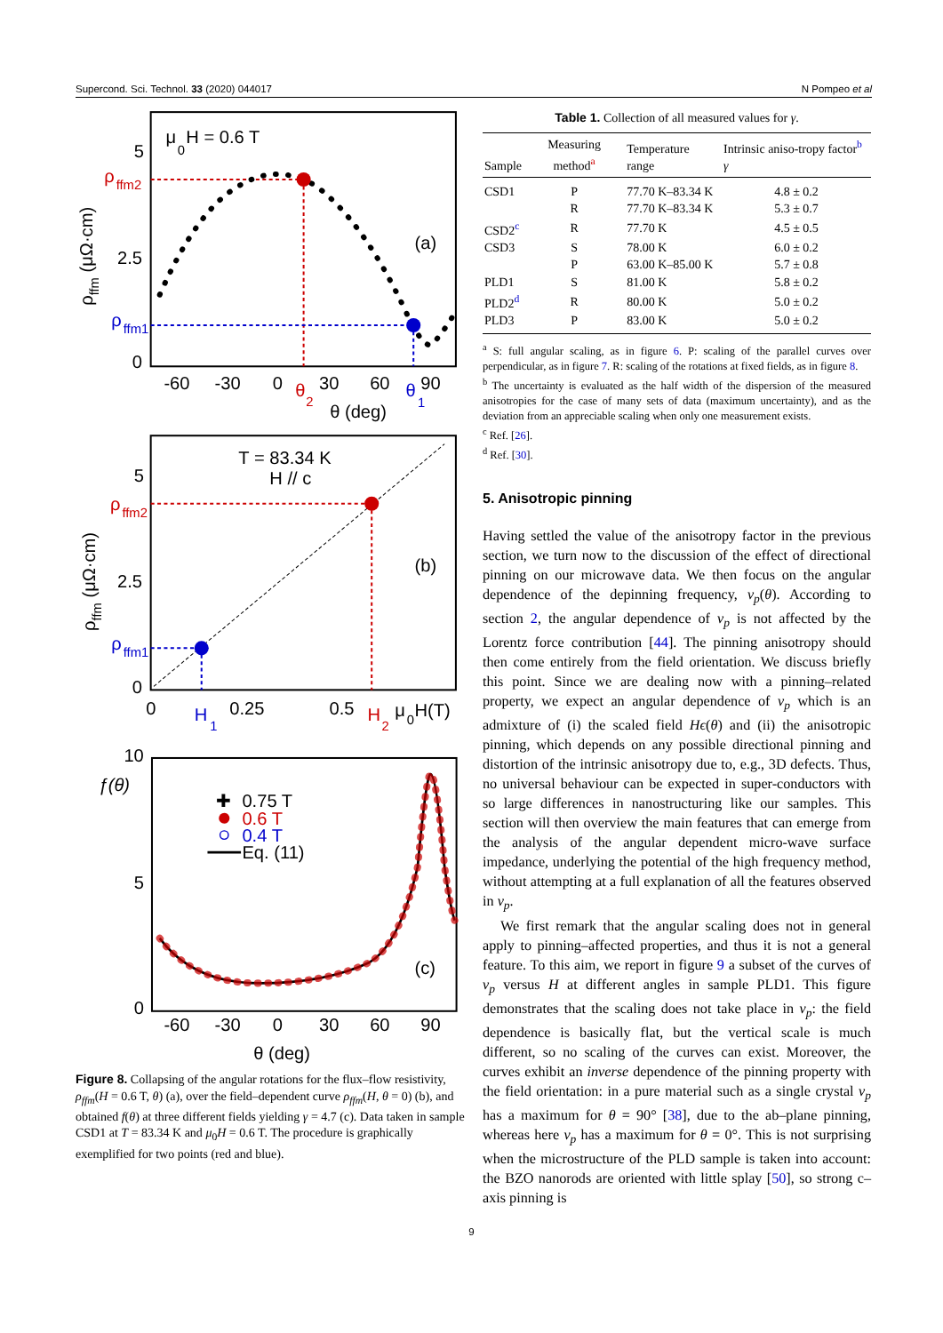Supercond. Sci. Technol. 33 (2020) 044017 N Pompeo et al
μ
0
H = 0.6 T
5
2.5
0
ρ
ffm2
ρ
ffm1
(a)
ρffm (μΩ·cm)
-60
-30
0
30
60
90
θ
2
θ
1
θ (deg)
T = 83.34 K
H // c
5
2.5
0
ρ
ffm2
ρ
ffm1
(b)
ρffm (μΩ·cm)
0
0.25
0.5
H
1
H
2
μ
0
H(T)
10
5
0
ƒ(θ)
✚
0.75 T
0.6 T
0.4 T
Eq. (11)
(c)
-60
-30
0
30
60
90
θ (deg)
Figure 8. Collapsing of the angular rotations for the flux–flow resistivity, ρ<sub>ffm</sub>(H = 0.6 T, θ) (a), over the field–dependent curve ρ<sub>ffm</sub>(H, θ = 0) (b), and obtained f(θ) at three different fields yielding γ = 4.7 (c). Data taken in sample CSD1 at T = 83.34 K and μ<sub>0</sub>H = 0.6 T. The procedure is graphically exemplified for two points (red and blue).
Table 1. Collection of all measured values for γ.
| Sample | Measuring method<sup>a</sup> | Temperature range | Intrinsic aniso-tropy factor<sup>b</sup> γ |
| --- | --- | --- | --- |
| CSD1 | P | 77.70 K–83.34 K | 4.8 ± 0.2 |
| | R | 77.70 K–83.34 K | 5.3 ± 0.7 |
| CSD2<sup>c</sup> | R | 77.70 K | 4.5 ± 0.5 |
| CSD3 | S | 78.00 K | 6.0 ± 0.2 |
| | P | 63.00 K–85.00 K | 5.7 ± 0.8 |
| PLD1 | S | 81.00 K | 5.8 ± 0.2 |
| PLD2<sup>d</sup> | R | 80.00 K | 5.0 ± 0.2 |
| PLD3 | P | 83.00 K | 5.0 ± 0.2 |
<sup>a</sup> S: full angular scaling, as in figure 6. P: scaling of the parallel curves over perpendicular, as in figure 7. R: scaling of the rotations at fixed fields, as in figure 8.
<sup>b</sup> The uncertainty is evaluated as the half width of the dispersion of the measured anisotropies for the case of many sets of data (maximum uncertainty), and as the deviation from an appreciable scaling when only one measurement exists.
<sup>c</sup> Ref. [26].
<sup>d</sup> Ref. [30].
5. Anisotropic pinning
Having settled the value of the anisotropy factor in the previous section, we turn now to the discussion of the effect of directional pinning on our microwave data. We then focus on the angular dependence of the depinning frequency, ν<sub>p</sub>(θ). According to section 2, the angular dependence of ν<sub>p</sub> is not affected by the Lorentz force contribution [44]. The pinning anisotropy should then come entirely from the field orientation. We discuss briefly this point. Since we are dealing now with a pinning–related property, we expect an angular dependence of ν<sub>p</sub> which is an admixture of (i) the scaled field Hϵ(θ) and (ii) the anisotropic pinning, which depends on any possible directional pinning and distortion of the intrinsic anisotropy due to, e.g., 3D defects. Thus, no universal behaviour can be expected in super-conductors with so large differences in nanostructuring like our samples. This section will then overview the main features that can emerge from the analysis of the angular dependent micro-wave surface impedance, underlying the potential of the high frequency method, without attempting at a full explanation of all the features observed in ν<sub>p</sub>.
We first remark that the angular scaling does not in general apply to pinning–affected properties, and thus it is not a general feature. To this aim, we report in figure 9 a subset of the curves of ν<sub>p</sub> versus H at different angles in sample PLD1. This figure demonstrates that the scaling does not take place in ν<sub>p</sub>: the field dependence is basically flat, but the vertical scale is much different, so no scaling of the curves can exist. Moreover, the curves exhibit an inverse dependence of the pinning property with the field orientation: in a pure material such as a single crystal ν<sub>p</sub> has a maximum for θ = 90° [38], due to the ab–plane pinning, whereas here ν<sub>p</sub> has a maximum for θ = 0°. This is not surprising when the microstructure of the PLD sample is taken into account: the BZO nanorods are oriented with little splay [50], so strong c–axis pinning is
9